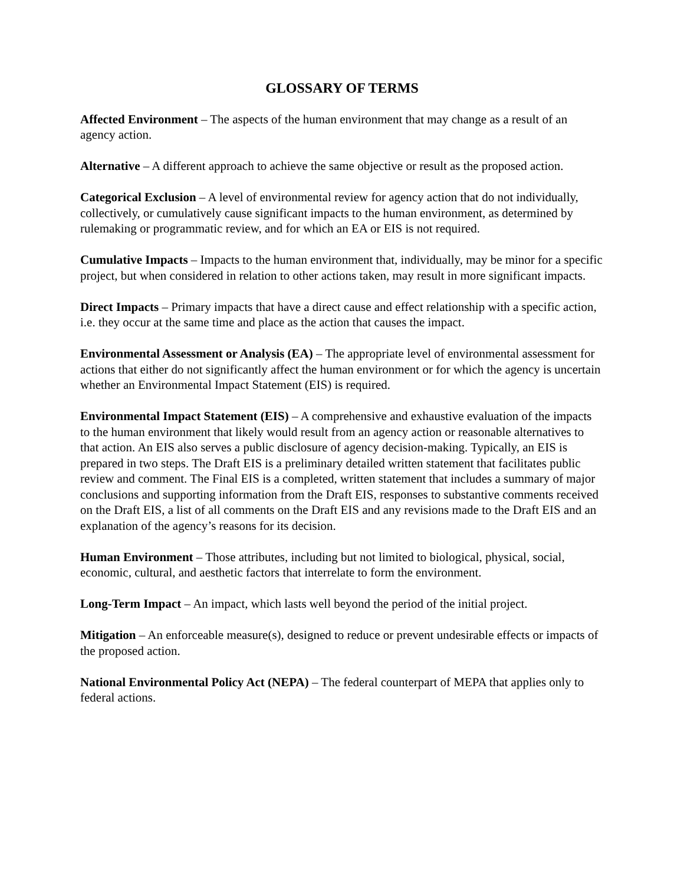GLOSSARY OF TERMS
Affected Environment – The aspects of the human environment that may change as a result of an agency action.
Alternative – A different approach to achieve the same objective or result as the proposed action.
Categorical Exclusion – A level of environmental review for agency action that do not individually, collectively, or cumulatively cause significant impacts to the human environment, as determined by rulemaking or programmatic review, and for which an EA or EIS is not required.
Cumulative Impacts – Impacts to the human environment that, individually, may be minor for a specific project, but when considered in relation to other actions taken, may result in more significant impacts.
Direct Impacts – Primary impacts that have a direct cause and effect relationship with a specific action, i.e. they occur at the same time and place as the action that causes the impact.
Environmental Assessment or Analysis (EA) – The appropriate level of environmental assessment for actions that either do not significantly affect the human environment or for which the agency is uncertain whether an Environmental Impact Statement (EIS) is required.
Environmental Impact Statement (EIS) – A comprehensive and exhaustive evaluation of the impacts to the human environment that likely would result from an agency action or reasonable alternatives to that action. An EIS also serves a public disclosure of agency decision-making. Typically, an EIS is prepared in two steps. The Draft EIS is a preliminary detailed written statement that facilitates public review and comment. The Final EIS is a completed, written statement that includes a summary of major conclusions and supporting information from the Draft EIS, responses to substantive comments received on the Draft EIS, a list of all comments on the Draft EIS and any revisions made to the Draft EIS and an explanation of the agency’s reasons for its decision.
Human Environment – Those attributes, including but not limited to biological, physical, social, economic, cultural, and aesthetic factors that interrelate to form the environment.
Long-Term Impact – An impact, which lasts well beyond the period of the initial project.
Mitigation – An enforceable measure(s), designed to reduce or prevent undesirable effects or impacts of the proposed action.
National Environmental Policy Act (NEPA) – The federal counterpart of MEPA that applies only to federal actions.